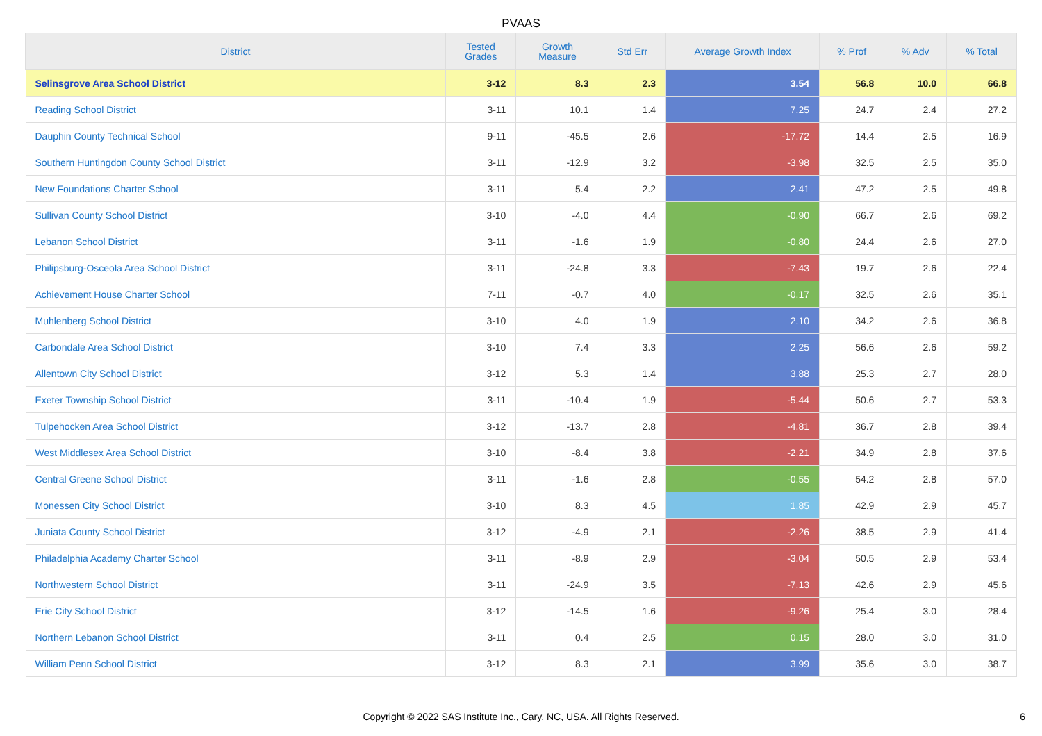PVAAS
| District | Tested Grades | Growth Measure | Std Err | Average Growth Index | % Prof | % Adv | % Total |
| --- | --- | --- | --- | --- | --- | --- | --- |
| Selinsgrove Area School District | 3-12 | 8.3 | 2.3 | 3.54 | 56.8 | 10.0 | 66.8 |
| Reading School District | 3-11 | 10.1 | 1.4 | 7.25 | 24.7 | 2.4 | 27.2 |
| Dauphin County Technical School | 9-11 | -45.5 | 2.6 | -17.72 | 14.4 | 2.5 | 16.9 |
| Southern Huntingdon County School District | 3-11 | -12.9 | 3.2 | -3.98 | 32.5 | 2.5 | 35.0 |
| New Foundations Charter School | 3-11 | 5.4 | 2.2 | 2.41 | 47.2 | 2.5 | 49.8 |
| Sullivan County School District | 3-10 | -4.0 | 4.4 | -0.90 | 66.7 | 2.6 | 69.2 |
| Lebanon School District | 3-11 | -1.6 | 1.9 | -0.80 | 24.4 | 2.6 | 27.0 |
| Philipsburg-Osceola Area School District | 3-11 | -24.8 | 3.3 | -7.43 | 19.7 | 2.6 | 22.4 |
| Achievement House Charter School | 7-11 | -0.7 | 4.0 | -0.17 | 32.5 | 2.6 | 35.1 |
| Muhlenberg School District | 3-10 | 4.0 | 1.9 | 2.10 | 34.2 | 2.6 | 36.8 |
| Carbondale Area School District | 3-10 | 7.4 | 3.3 | 2.25 | 56.6 | 2.6 | 59.2 |
| Allentown City School District | 3-12 | 5.3 | 1.4 | 3.88 | 25.3 | 2.7 | 28.0 |
| Exeter Township School District | 3-11 | -10.4 | 1.9 | -5.44 | 50.6 | 2.7 | 53.3 |
| Tulpehocken Area School District | 3-12 | -13.7 | 2.8 | -4.81 | 36.7 | 2.8 | 39.4 |
| West Middlesex Area School District | 3-10 | -8.4 | 3.8 | -2.21 | 34.9 | 2.8 | 37.6 |
| Central Greene School District | 3-11 | -1.6 | 2.8 | -0.55 | 54.2 | 2.8 | 57.0 |
| Monessen City School District | 3-10 | 8.3 | 4.5 | 1.85 | 42.9 | 2.9 | 45.7 |
| Juniata County School District | 3-12 | -4.9 | 2.1 | -2.26 | 38.5 | 2.9 | 41.4 |
| Philadelphia Academy Charter School | 3-11 | -8.9 | 2.9 | -3.04 | 50.5 | 2.9 | 53.4 |
| Northwestern School District | 3-11 | -24.9 | 3.5 | -7.13 | 42.6 | 2.9 | 45.6 |
| Erie City School District | 3-12 | -14.5 | 1.6 | -9.26 | 25.4 | 3.0 | 28.4 |
| Northern Lebanon School District | 3-11 | 0.4 | 2.5 | 0.15 | 28.0 | 3.0 | 31.0 |
| William Penn School District | 3-12 | 8.3 | 2.1 | 3.99 | 35.6 | 3.0 | 38.7 |
Copyright © 2022 SAS Institute Inc., Cary, NC, USA. All Rights Reserved.
6